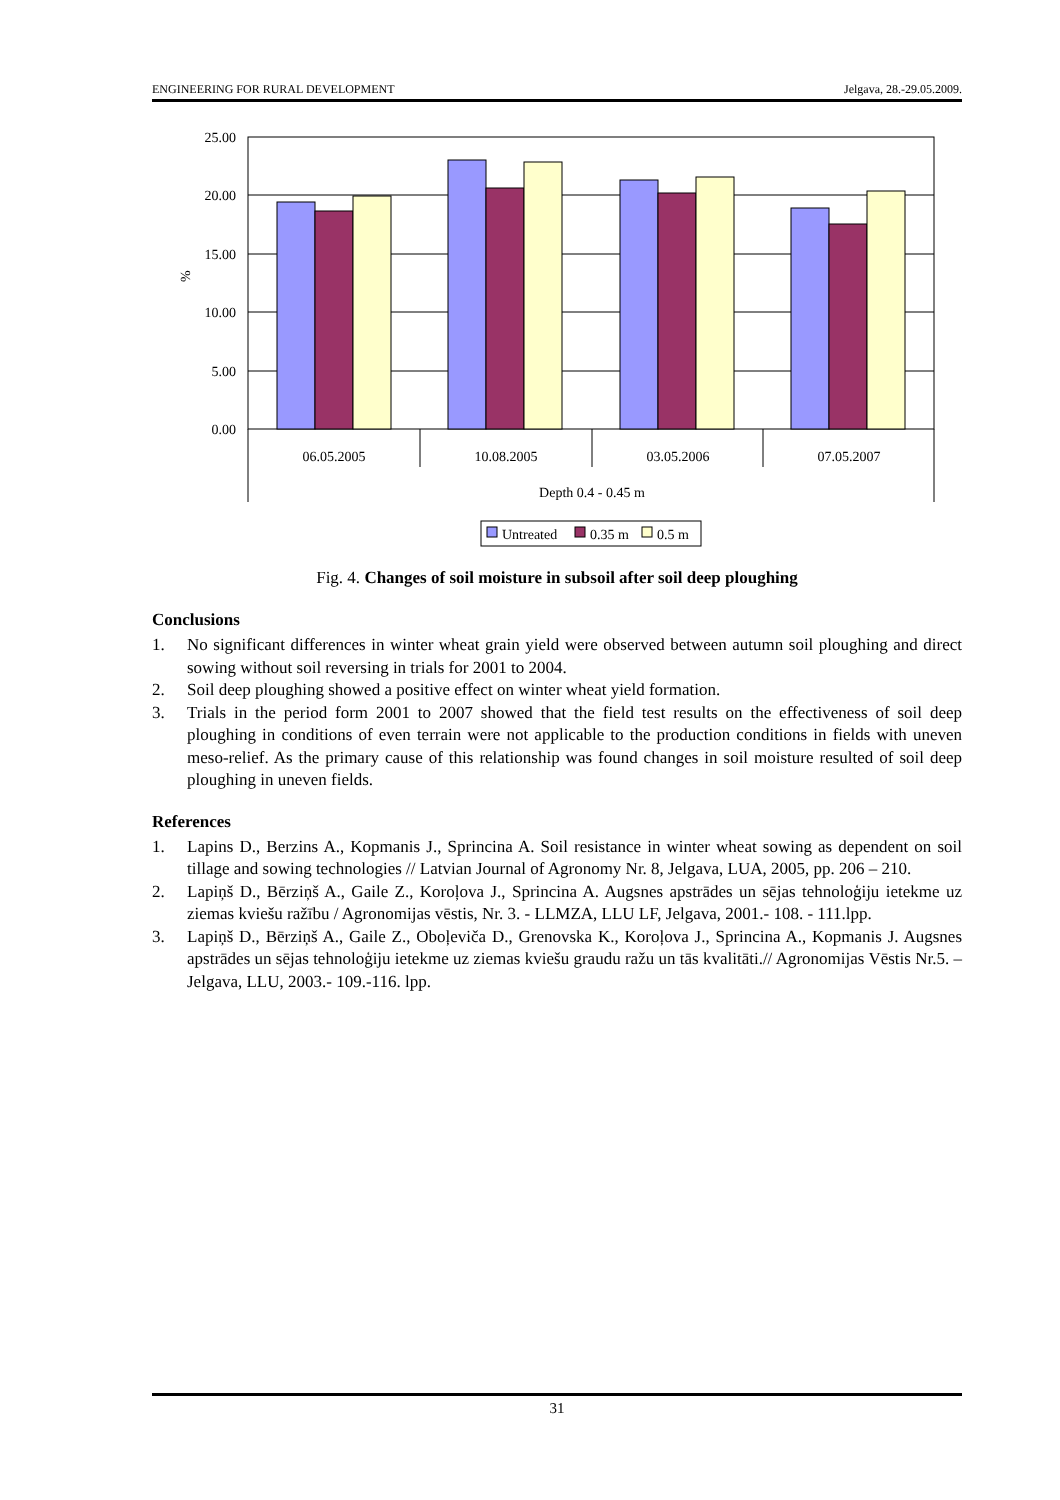ENGINEERING FOR RURAL DEVELOPMENT Jelgava, 28.-29.05.2009.
25.00
20.00
15.00
10.00
5.00
0.00
%
06.05.2005
10.08.2005
03.05.2006
07.05.2007
Depth 0.4 - 0.45 m
Untreated
0.35 m
0.5 m
Fig. 4. Changes of soil moisture in subsoil after soil deep ploughing
Conclusions
1. No significant differences in winter wheat grain yield were observed between autumn soil ploughing and direct sowing without soil reversing in trials for 2001 to 2004.
2. Soil deep ploughing showed a positive effect on winter wheat yield formation.
3. Trials in the period form 2001 to 2007 showed that the field test results on the effectiveness of soil deep ploughing in conditions of even terrain were not applicable to the production conditions in fields with uneven meso-relief. As the primary cause of this relationship was found changes in soil moisture resulted of soil deep ploughing in uneven fields.
References
1. Lapins D., Berzins A., Kopmanis J., Sprincina A. Soil resistance in winter wheat sowing as dependent on soil tillage and sowing technologies // Latvian Journal of Agronomy Nr. 8, Jelgava, LUA, 2005, pp. 206 – 210.
2. Lapiņš D., Bērziņš A., Gaile Z., Koroļova J., Sprincina A. Augsnes apstrādes un sējas tehnoloģiju ietekme uz ziemas kviešu ražību / Agronomijas vēstis, Nr. 3. - LLMZA, LLU LF, Jelgava, 2001.- 108. - 111.lpp.
3. Lapiņš D., Bērziņš A., Gaile Z., Oboļeviča D., Grenovska K., Koroļova J., Sprincina A., Kopmanis J. Augsnes apstrādes un sējas tehnoloģiju ietekme uz ziemas kviešu graudu ražu un tās kvalitāti.// Agronomijas Vēstis Nr.5. – Jelgava, LLU, 2003.- 109.-116. lpp.
31